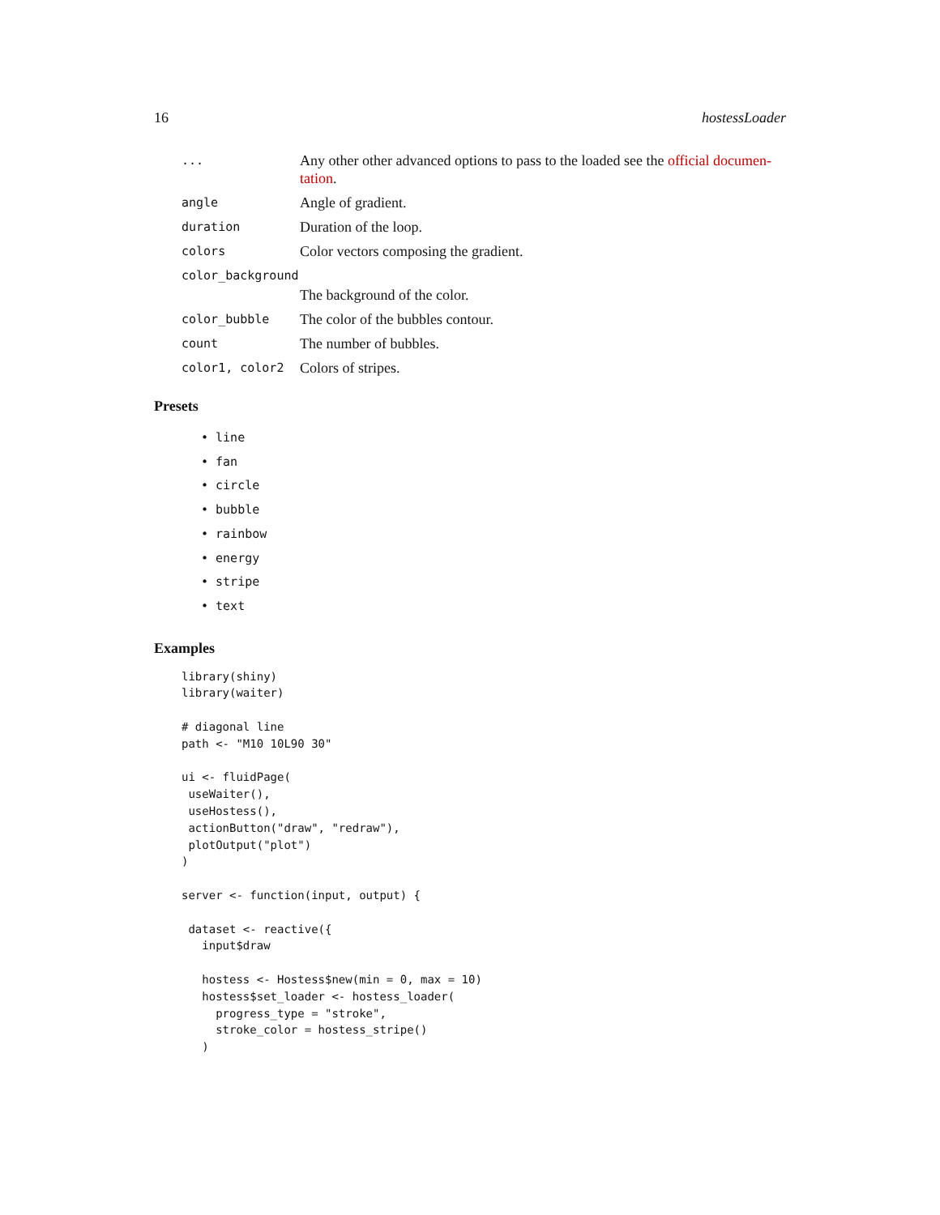16 hostessLoader
... Any other other advanced options to pass to the loaded see the official documen-tation.
angle Angle of gradient.
duration Duration of the loop.
colors Color vectors composing the gradient.
color_background
The background of the color.
color_bubble The color of the bubbles contour.
count The number of bubbles.
color1, color2 Colors of stripes.
Presets
• line
• fan
• circle
• bubble
• rainbow
• energy
• stripe
• text
Examples
library(shiny)
library(waiter)

# diagonal line
path <- "M10 10L90 30"

ui <- fluidPage(
 useWaiter(),
 useHostess(),
 actionButton("draw", "redraw"),
 plotOutput("plot")
)

server <- function(input, output) {

 dataset <- reactive({
   input$draw

   hostess <- Hostess$new(min = 0, max = 10)
   hostess$set_loader <- hostess_loader(
     progress_type = "stroke",
     stroke_color = hostess_stripe()
   )